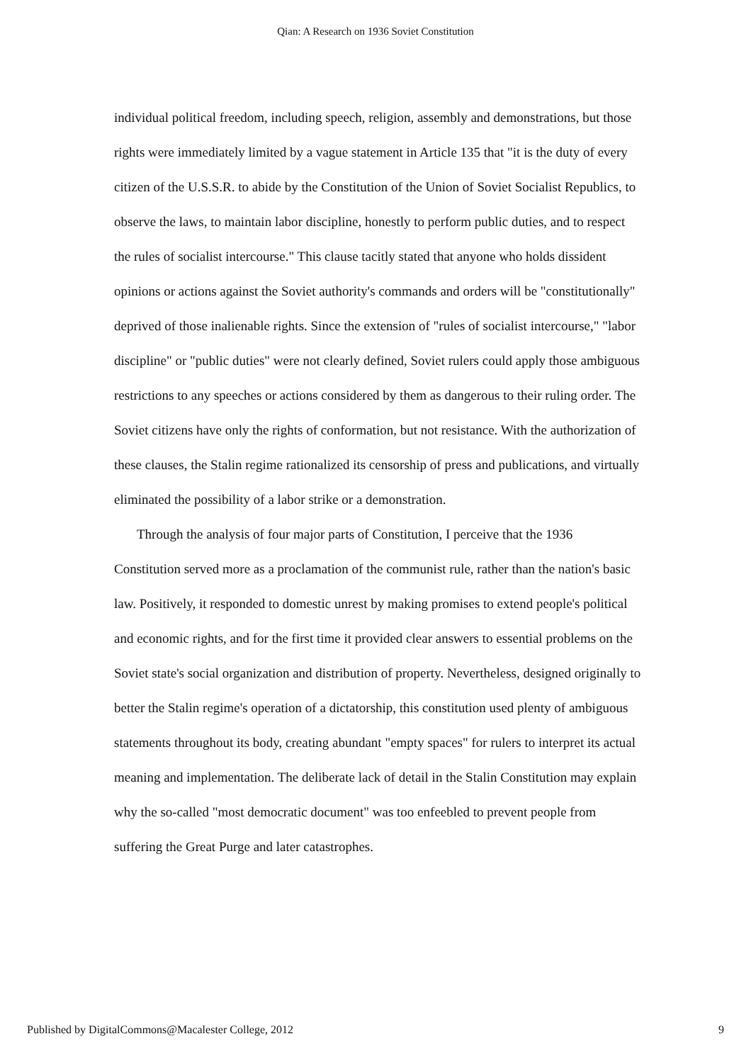Qian: A Research on 1936 Soviet Constitution
individual political freedom, including speech, religion, assembly and demonstrations, but those rights were immediately limited by a vague statement in Article 135 that "it is the duty of every citizen of the U.S.S.R. to abide by the Constitution of the Union of Soviet Socialist Republics, to observe the laws, to maintain labor discipline, honestly to perform public duties, and to respect the rules of socialist intercourse." This clause tacitly stated that anyone who holds dissident opinions or actions against the Soviet authority's commands and orders will be "constitutionally" deprived of those inalienable rights. Since the extension of "rules of socialist intercourse," "labor discipline" or "public duties" were not clearly defined, Soviet rulers could apply those ambiguous restrictions to any speeches or actions considered by them as dangerous to their ruling order. The Soviet citizens have only the rights of conformation, but not resistance. With the authorization of these clauses, the Stalin regime rationalized its censorship of press and publications, and virtually eliminated the possibility of a labor strike or a demonstration.
Through the analysis of four major parts of Constitution, I perceive that the 1936 Constitution served more as a proclamation of the communist rule, rather than the nation's basic law. Positively, it responded to domestic unrest by making promises to extend people's political and economic rights, and for the first time it provided clear answers to essential problems on the Soviet state's social organization and distribution of property. Nevertheless, designed originally to better the Stalin regime's operation of a dictatorship, this constitution used plenty of ambiguous statements throughout its body, creating abundant "empty spaces" for rulers to interpret its actual meaning and implementation. The deliberate lack of detail in the Stalin Constitution may explain why the so-called "most democratic document" was too enfeebled to prevent people from suffering the Great Purge and later catastrophes.
Published by DigitalCommons@Macalester College, 2012 9